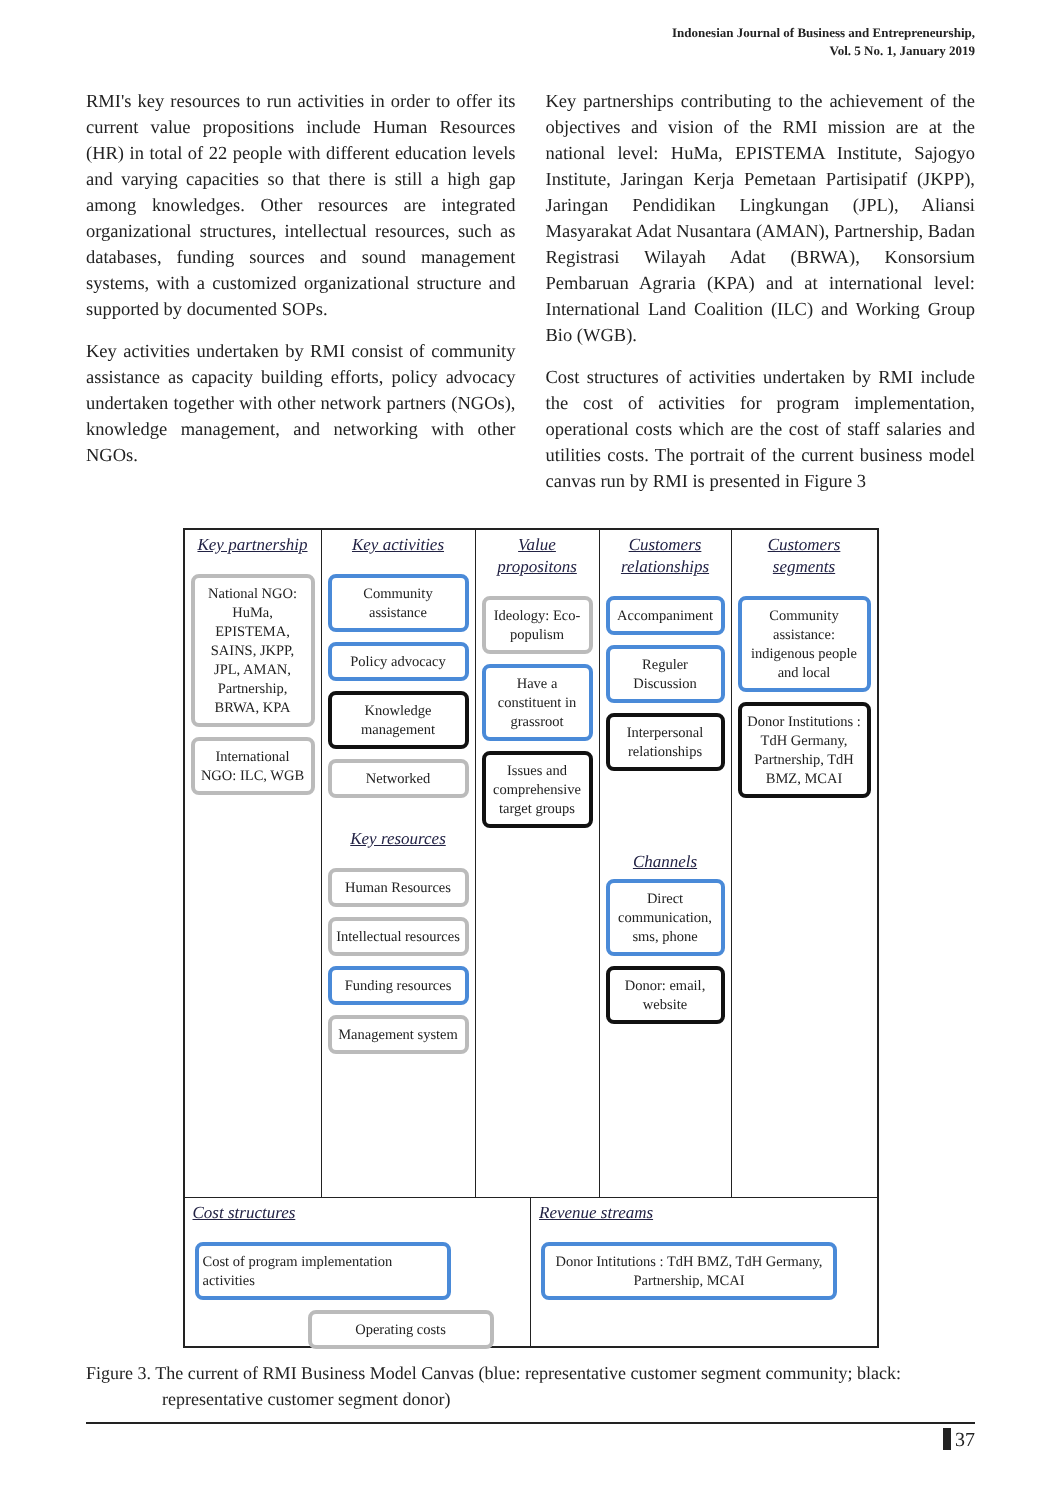Indonesian Journal of Business and Entrepreneurship,
Vol. 5 No. 1, January 2019
RMI's key resources to run activities in order to offer its current value propositions include Human Resources (HR) in total of 22 people with different education levels and varying capacities so that there is still a high gap among knowledges. Other resources are integrated organizational structures, intellectual resources, such as databases, funding sources and sound management systems, with a customized organizational structure and supported by documented SOPs.
Key activities undertaken by RMI consist of community assistance as capacity building efforts, policy advocacy undertaken together with other network partners (NGOs), knowledge management, and networking with other NGOs.
Key partnerships contributing to the achievement of the objectives and vision of the RMI mission are at the national level: HuMa, EPISTEMA Institute, Sajogyo Institute, Jaringan Kerja Pemetaan Partisipatif (JKPP), Jaringan Pendidikan Lingkungan (JPL), Aliansi Masyarakat Adat Nusantara (AMAN), Partnership, Badan Registrasi Wilayah Adat (BRWA), Konsorsium Pembaruan Agraria (KPA) and at international level: International Land Coalition (ILC) and Working Group Bio (WGB).
Cost structures of activities undertaken by RMI include the cost of activities for program implementation, operational costs which are the cost of staff salaries and utilities costs. The portrait of the current business model canvas run by RMI is presented in Figure 3
Key partnership
National NGO: HuMa, EPISTEMA, SAINS, JKPP, JPL, AMAN, Partnership, BRWA, KPA
International NGO: ILC, WGB
Key activities
Community assistance
Policy advocacy
Knowledge management
Networked
Key resources
Human Resources
Intellectual resources
Funding resources
Management system
Value propositons
Ideology: Eco-populism
Have a constituent in grassroot
Issues and comprehensive target groups
Customers relationships
Accompaniment
Reguler Discussion
Interpersonal relationships
Channels
Direct communication, sms, phone
Donor: email, website
Customers segments
Community assistance: indigenous people and local
Donor Institutions : TdH Germany, Partnership, TdH BMZ, MCAI
Cost structures
Cost of program implementation activities
Operating costs
Revenue streams
Donor Intitutions : TdH BMZ, TdH Germany, Partnership, MCAI
Figure 3. The current of RMI Business Model Canvas (blue: representative customer segment community; black:
representative customer segment donor)
37